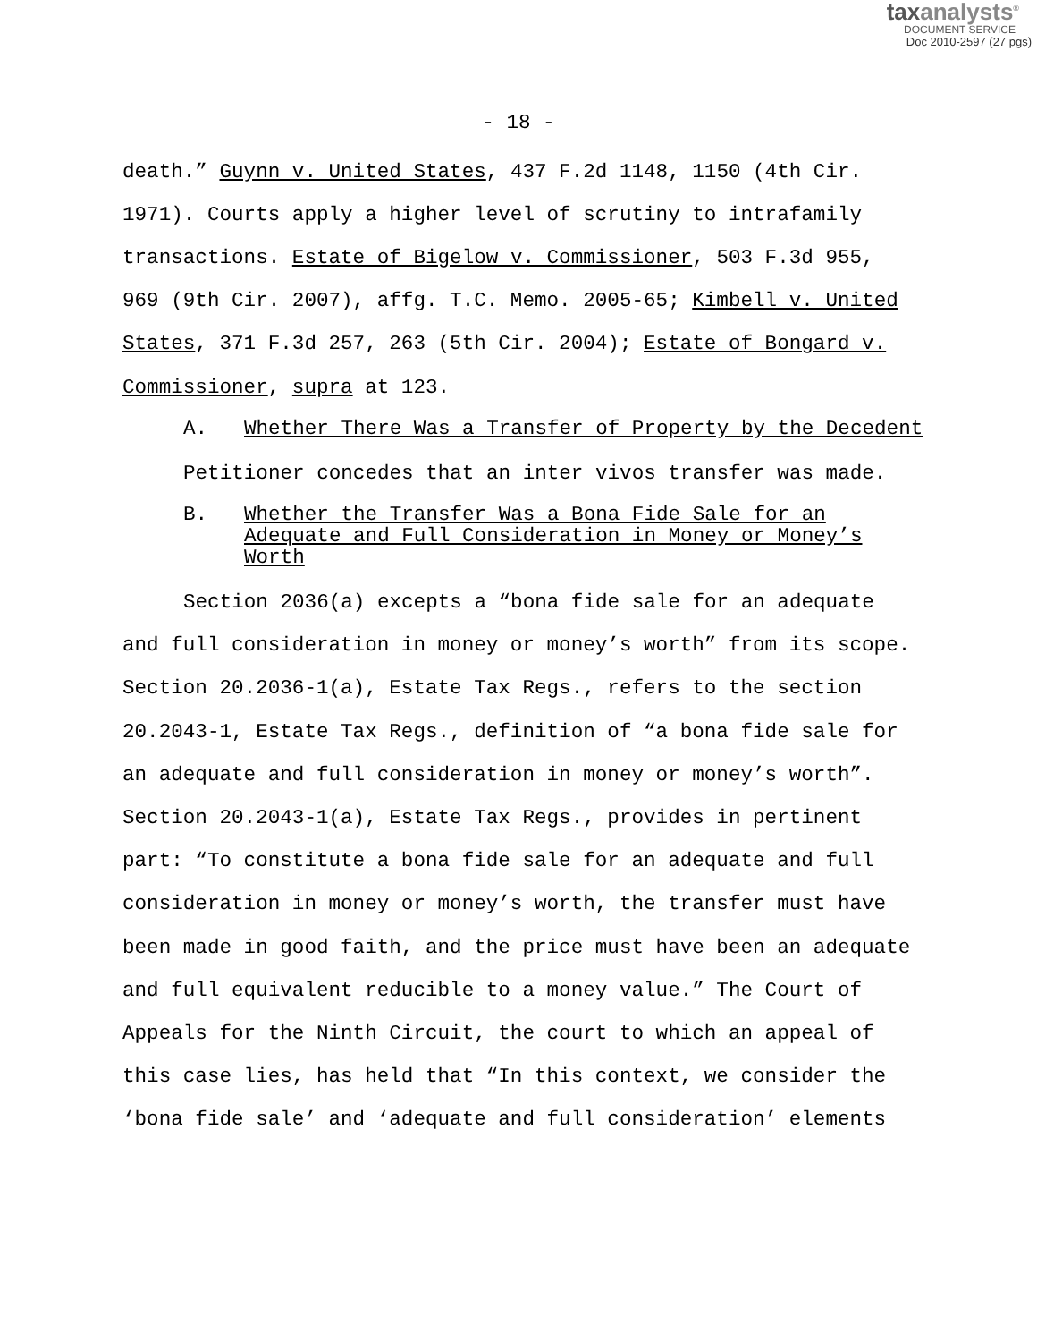taxanalysts<sup>®</sup>
DOCUMENT SERVICE
Doc 2010-2597 (27 pgs)
- 18 -
death.” Guynn v. United States, 437 F.2d 1148, 1150 (4th Cir.
1971). Courts apply a higher level of scrutiny to intrafamily
transactions. Estate of Bigelow v. Commissioner, 503 F.3d 955,
969 (9th Cir. 2007), affg. T.C. Memo. 2005-65; Kimbell v. United
States, 371 F.3d 257, 263 (5th Cir. 2004); Estate of Bongard v.
Commissioner, supra at 123.
A. Whether There Was a Transfer of Property by the Decedent
Petitioner concedes that an inter vivos transfer was made.
B. Whether the Transfer Was a Bona Fide Sale for an Adequate and Full Consideration in Money or Money’s Worth
Section 2036(a) excepts a “bona fide sale for an adequate
and full consideration in money or money’s worth” from its scope.
Section 20.2036-1(a), Estate Tax Regs., refers to the section
20.2043-1, Estate Tax Regs., definition of “a bona fide sale for
an adequate and full consideration in money or money’s worth”.
Section 20.2043-1(a), Estate Tax Regs., provides in pertinent
part: “To constitute a bona fide sale for an adequate and full
consideration in money or money’s worth, the transfer must have
been made in good faith, and the price must have been an adequate
and full equivalent reducible to a money value.” The Court of
Appeals for the Ninth Circuit, the court to which an appeal of
this case lies, has held that “In this context, we consider the
‘bona fide sale’ and ‘adequate and full consideration’ elements